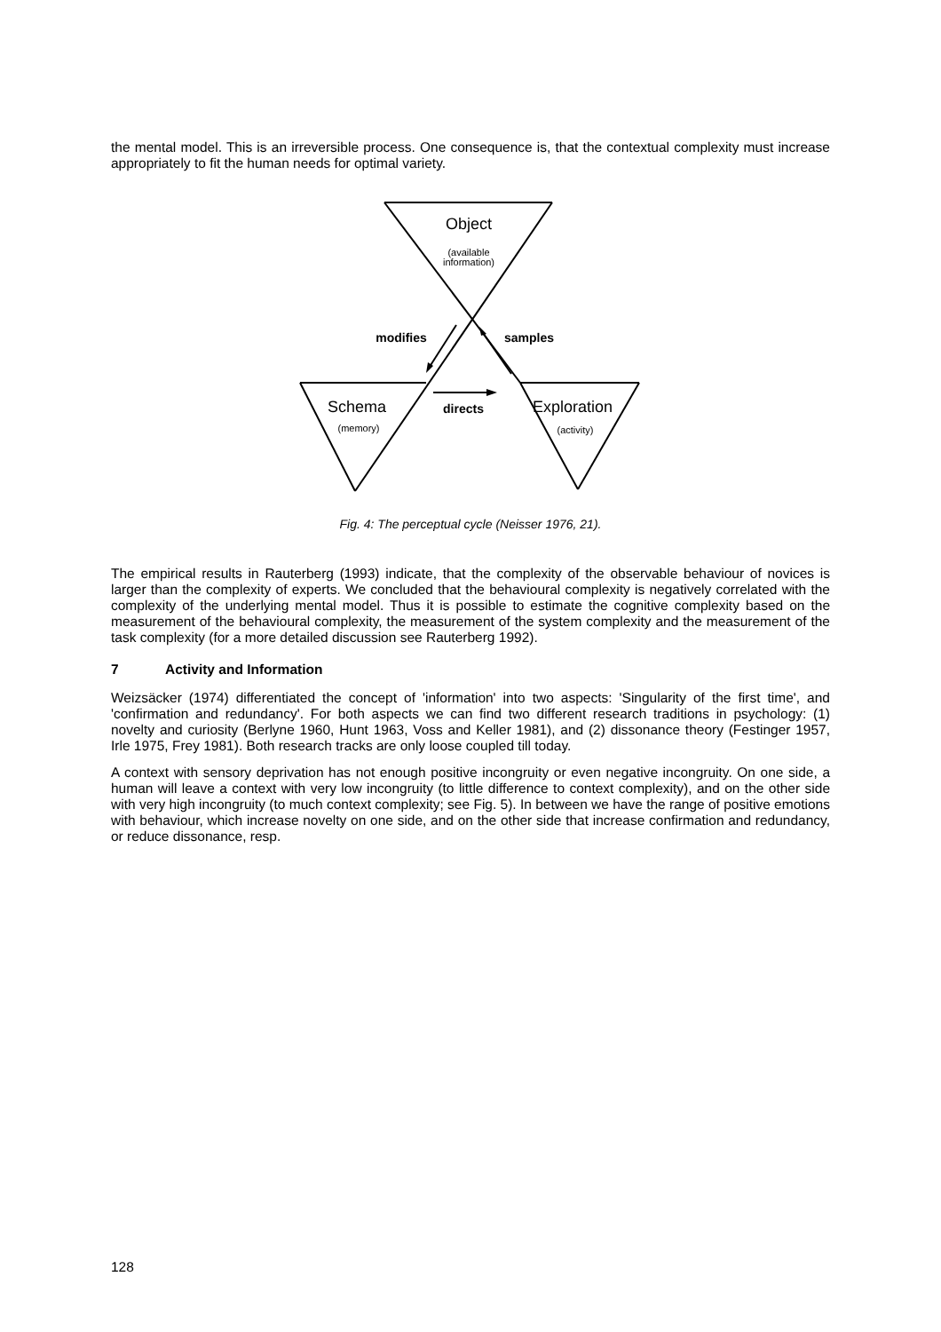the mental model. This is an irreversible process. One consequence is, that the contextual complexity must increase appropriately to fit the human needs for optimal variety.
Object
(available
information)
modifies
samples
Schema
(memory)
directs
Exploration
(activity)
Fig. 4: The perceptual cycle (Neisser 1976, 21).
The empirical results in Rauterberg (1993) indicate, that the complexity of the observable behaviour of novices is larger than the complexity of experts. We concluded that the behavioural complexity is negatively correlated with the complexity of the underlying mental model. Thus it is possible to estimate the cognitive complexity based on the measurement of the behavioural complexity, the measurement of the system complexity and the measurement of the task complexity (for a more detailed discussion see Rauterberg 1992).
7 Activity and Information
Weizsäcker (1974) differentiated the concept of 'information' into two aspects: 'Singularity of the first time', and 'confirmation and redundancy'. For both aspects we can find two different research traditions in psychology: (1) novelty and curiosity (Berlyne 1960, Hunt 1963, Voss and Keller 1981), and (2) dissonance theory (Festinger 1957, Irle 1975, Frey 1981). Both research tracks are only loose coupled till today.
A context with sensory deprivation has not enough positive incongruity or even negative incongruity. On one side, a human will leave a context with very low incongruity (to little difference to context complexity), and on the other side with very high incongruity (to much context complexity; see Fig. 5). In between we have the range of positive emotions with behaviour, which increase novelty on one side, and on the other side that increase confirmation and redundancy, or reduce dissonance, resp.
128